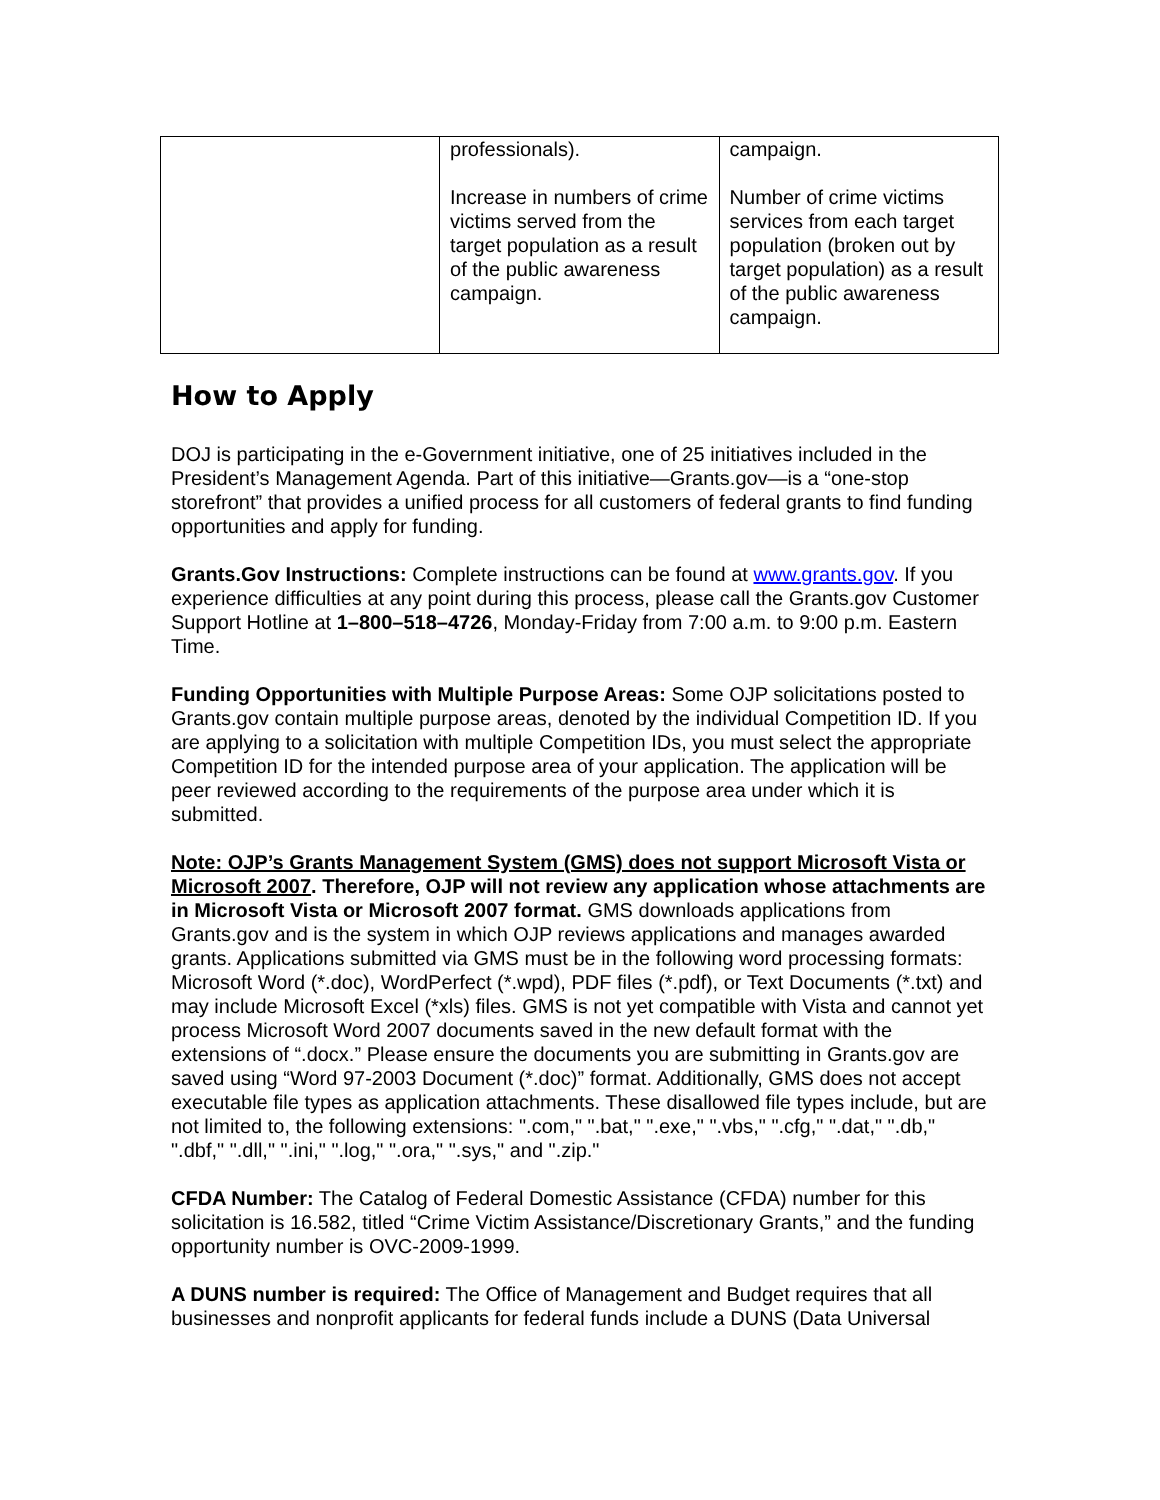| | professionals). Increase in numbers of crime victims served from the target population as a result of the public awareness campaign. | campaign. Number of crime victims services from each target population (broken out by target population) as a result of the public awareness campaign. |
How to Apply
DOJ is participating in the e-Government initiative, one of 25 initiatives included in the President’s Management Agenda. Part of this initiative—Grants.gov—is a “one-stop storefront” that provides a unified process for all customers of federal grants to find funding opportunities and apply for funding.
Grants.Gov Instructions: Complete instructions can be found at www.grants.gov. If you experience difficulties at any point during this process, please call the Grants.gov Customer Support Hotline at 1–800–518–4726, Monday-Friday from 7:00 a.m. to 9:00 p.m. Eastern Time.
Funding Opportunities with Multiple Purpose Areas: Some OJP solicitations posted to Grants.gov contain multiple purpose areas, denoted by the individual Competition ID. If you are applying to a solicitation with multiple Competition IDs, you must select the appropriate Competition ID for the intended purpose area of your application. The application will be peer reviewed according to the requirements of the purpose area under which it is submitted.
Note: OJP’s Grants Management System (GMS) does not support Microsoft Vista or Microsoft 2007. Therefore, OJP will not review any application whose attachments are in Microsoft Vista or Microsoft 2007 format. GMS downloads applications from Grants.gov and is the system in which OJP reviews applications and manages awarded grants. Applications submitted via GMS must be in the following word processing formats: Microsoft Word (*.doc), WordPerfect (*.wpd), PDF files (*.pdf), or Text Documents (*.txt) and may include Microsoft Excel (*xls) files. GMS is not yet compatible with Vista and cannot yet process Microsoft Word 2007 documents saved in the new default format with the extensions of “.docx.” Please ensure the documents you are submitting in Grants.gov are saved using “Word 97-2003 Document (*.doc)” format. Additionally, GMS does not accept executable file types as application attachments. These disallowed file types include, but are not limited to, the following extensions: ".com," ".bat," ".exe," ".vbs," ".cfg," ".dat," ".db," ".dbf," ".dll," ".ini," ".log," ".ora," ".sys," and ".zip."
CFDA Number: The Catalog of Federal Domestic Assistance (CFDA) number for this solicitation is 16.582, titled “Crime Victim Assistance/Discretionary Grants,” and the funding opportunity number is OVC-2009-1999.
A DUNS number is required: The Office of Management and Budget requires that all businesses and nonprofit applicants for federal funds include a DUNS (Data Universal